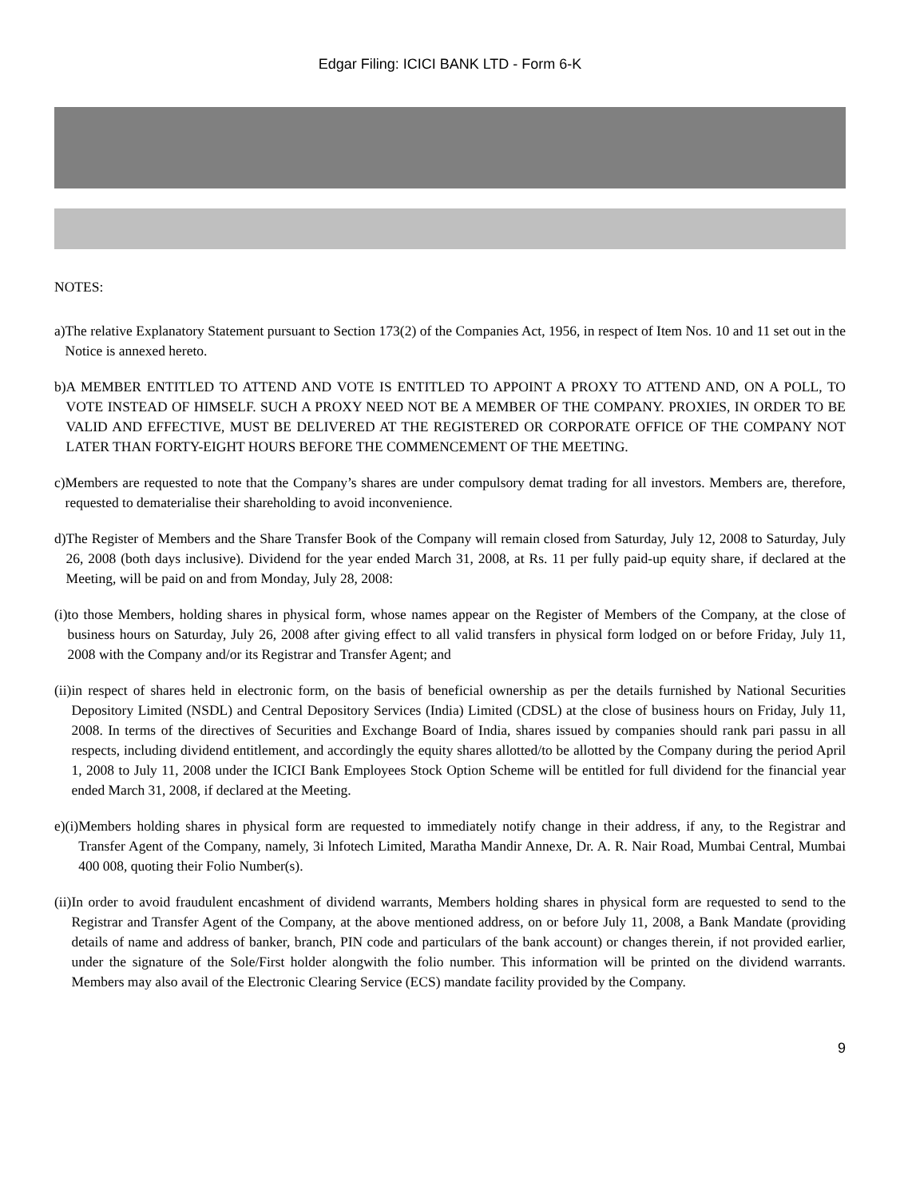Edgar Filing: ICICI BANK LTD - Form 6-K
NOTES:
a) The relative Explanatory Statement pursuant to Section 173(2) of the Companies Act, 1956, in respect of Item Nos. 10 and 11 set out in the Notice is annexed hereto.
b) A MEMBER ENTITLED TO ATTEND AND VOTE IS ENTITLED TO APPOINT A PROXY TO ATTEND AND, ON A POLL, TO VOTE INSTEAD OF HIMSELF. SUCH A PROXY NEED NOT BE A MEMBER OF THE COMPANY. PROXIES, IN ORDER TO BE VALID AND EFFECTIVE, MUST BE DELIVERED AT THE REGISTERED OR CORPORATE OFFICE OF THE COMPANY NOT LATER THAN FORTY-EIGHT HOURS BEFORE THE COMMENCEMENT OF THE MEETING.
c) Members are requested to note that the Company’s shares are under compulsory demat trading for all investors. Members are, therefore, requested to dematerialise their shareholding to avoid inconvenience.
d) The Register of Members and the Share Transfer Book of the Company will remain closed from Saturday, July 12, 2008 to Saturday, July 26, 2008 (both days inclusive). Dividend for the year ended March 31, 2008, at Rs. 11 per fully paid-up equity share, if declared at the Meeting, will be paid on and from Monday, July 28, 2008:
(i) to those Members, holding shares in physical form, whose names appear on the Register of Members of the Company, at the close of business hours on Saturday, July 26, 2008 after giving effect to all valid transfers in physical form lodged on or before Friday, July 11, 2008 with the Company and/or its Registrar and Transfer Agent; and
(ii) in respect of shares held in electronic form, on the basis of beneficial ownership as per the details furnished by National Securities Depository Limited (NSDL) and Central Depository Services (India) Limited (CDSL) at the close of business hours on Friday, July 11, 2008. In terms of the directives of Securities and Exchange Board of India, shares issued by companies should rank pari passu in all respects, including dividend entitlement, and accordingly the equity shares allotted/to be allotted by the Company during the period April 1, 2008 to July 11, 2008 under the ICICI Bank Employees Stock Option Scheme will be entitled for full dividend for the financial year ended March 31, 2008, if declared at the Meeting.
e)(i) Members holding shares in physical form are requested to immediately notify change in their address, if any, to the Registrar and Transfer Agent of the Company, namely, 3i lnfotech Limited, Maratha Mandir Annexe, Dr. A. R. Nair Road, Mumbai Central, Mumbai 400 008, quoting their Folio Number(s).
(ii) In order to avoid fraudulent encashment of dividend warrants, Members holding shares in physical form are requested to send to the Registrar and Transfer Agent of the Company, at the above mentioned address, on or before July 11, 2008, a Bank Mandate (providing details of name and address of banker, branch, PIN code and particulars of the bank account) or changes therein, if not provided earlier, under the signature of the Sole/First holder alongwith the folio number. This information will be printed on the dividend warrants. Members may also avail of the Electronic Clearing Service (ECS) mandate facility provided by the Company.
9